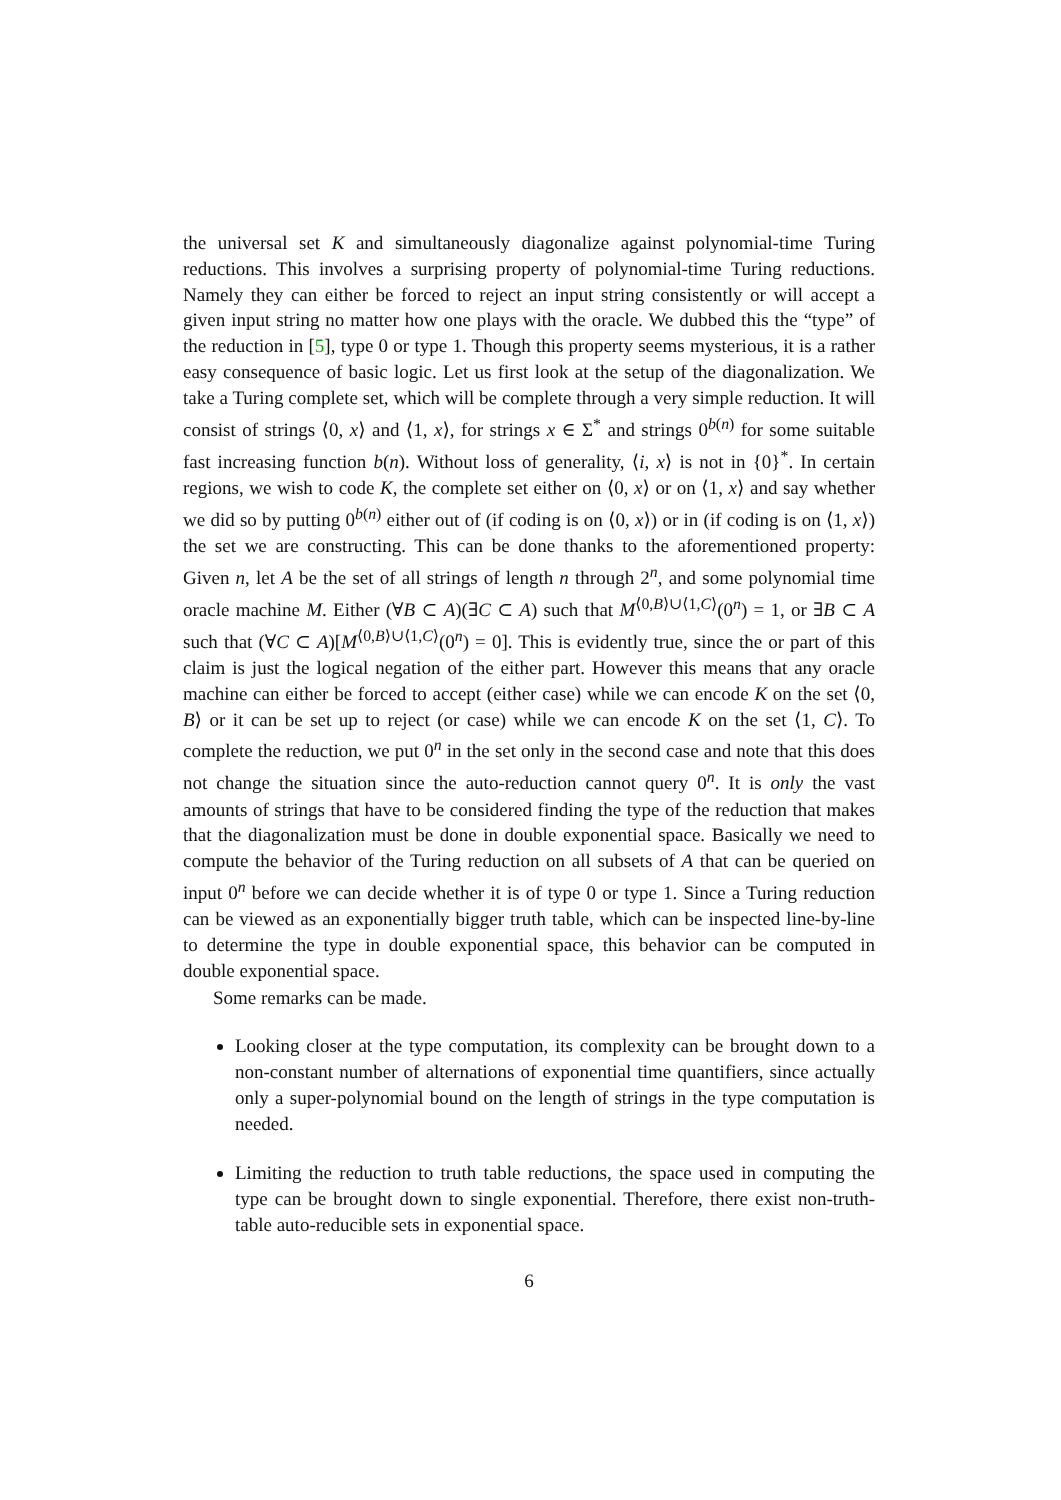the universal set K and simultaneously diagonalize against polynomial-time Turing reductions. This involves a surprising property of polynomial-time Turing reductions. Namely they can either be forced to reject an input string consistently or will accept a given input string no matter how one plays with the oracle. We dubbed this the “type” of the reduction in [5], type 0 or type 1. Though this property seems mysterious, it is a rather easy consequence of basic logic. Let us first look at the setup of the diagonalization. We take a Turing complete set, which will be complete through a very simple reduction. It will consist of strings ⟨0, x⟩ and ⟨1, x⟩, for strings x ∈ Σ<sup>*</sup> and strings 0<sup>b(n)</sup> for some suitable fast increasing function b(n). Without loss of generality, ⟨i, x⟩ is not in {0}<sup>*</sup>. In certain regions, we wish to code K, the complete set either on ⟨0, x⟩ or on ⟨1, x⟩ and say whether we did so by putting 0<sup>b(n)</sup> either out of (if coding is on ⟨0, x⟩) or in (if coding is on ⟨1, x⟩) the set we are constructing. This can be done thanks to the aforementioned property: Given n, let A be the set of all strings of length n through 2<sup>n</sup>, and some polynomial time oracle machine M. Either (∀B ⊂ A)(∃C ⊂ A) such that M<sup>⟨0,B⟩∪⟨1,C⟩</sup>(0<sup>n</sup>) = 1, or ∃B ⊂ A such that (∀C ⊂ A)[M<sup>⟨0,B⟩∪⟨1,C⟩</sup>(0<sup>n</sup>) = 0]. This is evidently true, since the or part of this claim is just the logical negation of the either part. However this means that any oracle machine can either be forced to accept (either case) while we can encode K on the set ⟨0, B⟩ or it can be set up to reject (or case) while we can encode K on the set ⟨1, C⟩. To complete the reduction, we put 0<sup>n</sup> in the set only in the second case and note that this does not change the situation since the auto-reduction cannot query 0<sup>n</sup>. It is only the vast amounts of strings that have to be considered finding the type of the reduction that makes that the diagonalization must be done in double exponential space. Basically we need to compute the behavior of the Turing reduction on all subsets of A that can be queried on input 0<sup>n</sup> before we can decide whether it is of type 0 or type 1. Since a Turing reduction can be viewed as an exponentially bigger truth table, which can be inspected line-by-line to determine the type in double exponential space, this behavior can be computed in double exponential space.
Some remarks can be made.
Looking closer at the type computation, its complexity can be brought down to a non-constant number of alternations of exponential time quantifiers, since actually only a super-polynomial bound on the length of strings in the type computation is needed.
Limiting the reduction to truth table reductions, the space used in computing the type can be brought down to single exponential. Therefore, there exist non-truth-table auto-reducible sets in exponential space.
6